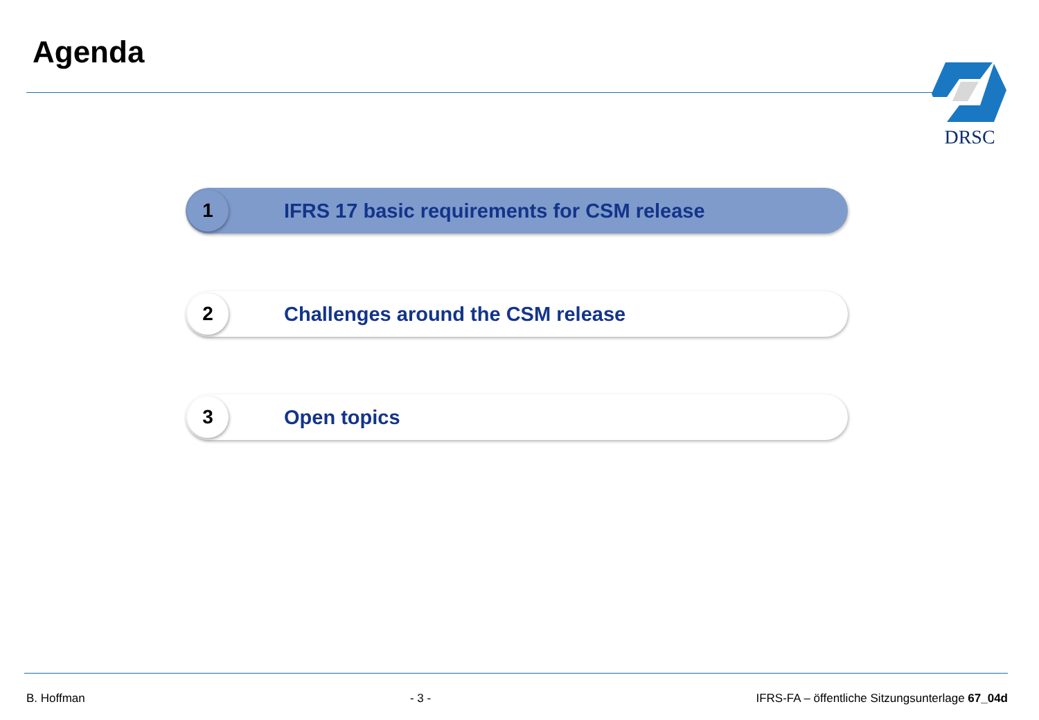Agenda DRSC
1
IFRS 17 basic requirements for CSM release
2
Challenges around the CSM release
3
Open topics
B. Hoffman - 3 - IFRS-FA – öffentliche Sitzungsunterlage 67_04d